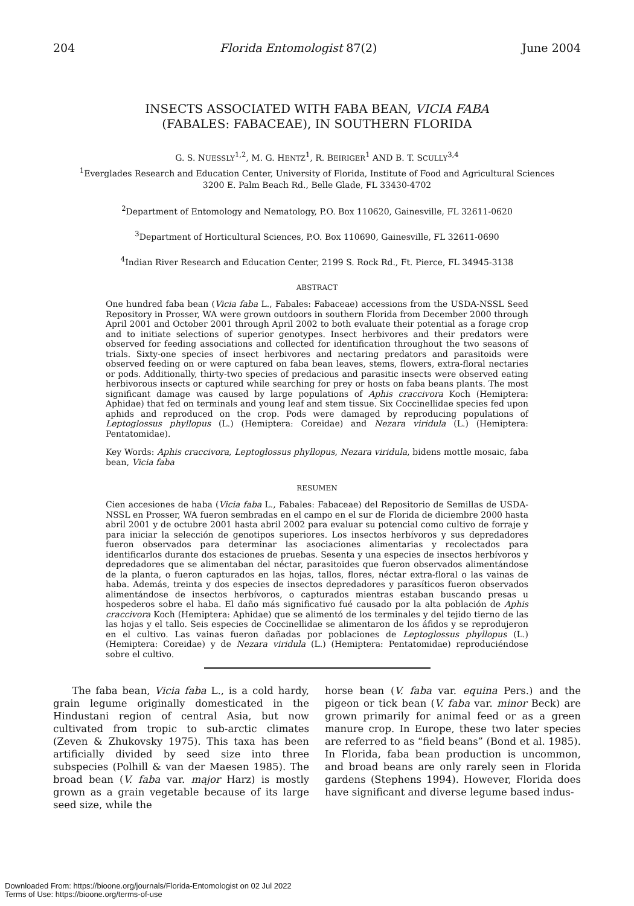204 Florida Entomologist 87(2) June 2004
INSECTS ASSOCIATED WITH FABA BEAN, VICIA FABA
(FABALES: FABACEAE), IN SOUTHERN FLORIDA
G. S. NUESSLY<sup>1,2</sup>, M. G. HENTZ<sup>1</sup>, R. BEIRIGER<sup>1</sup> AND B. T. SCULLY<sup>3,4</sup>
<sup>1</sup> Everglades Research and Education Center, University of Florida, Institute of Food and Agricultural Sciences
3200 E. Palm Beach Rd., Belle Glade, FL 33430-4702
<sup>2</sup> Department of Entomology and Nematology, P.O. Box 110620, Gainesville, FL 32611-0620
<sup>3</sup> Department of Horticultural Sciences, P.O. Box 110690, Gainesville, FL 32611-0690
<sup>4</sup> Indian River Research and Education Center, 2199 S. Rock Rd., Ft. Pierce, FL 34945-3138
ABSTRACT
One hundred faba bean (Vicia faba L., Fabales: Fabaceae) accessions from the USDA-NSSL Seed Repository in Prosser, WA were grown outdoors in southern Florida from December 2000 through April 2001 and October 2001 through April 2002 to both evaluate their potential as a forage crop and to initiate selections of superior genotypes. Insect herbivores and their predators were observed for feeding associations and collected for identification throughout the two seasons of trials. Sixty-one species of insect herbivores and nectaring predators and parasitoids were observed feeding on or were captured on faba bean leaves, stems, flowers, extra-floral nectaries or pods. Additionally, thirty-two species of predacious and parasitic insects were observed eating herbivorous insects or captured while searching for prey or hosts on faba beans plants. The most significant damage was caused by large populations of Aphis craccivora Koch (Hemiptera: Aphidae) that fed on terminals and young leaf and stem tissue. Six Coccinellidae species fed upon aphids and reproduced on the crop. Pods were damaged by reproducing populations of Leptoglossus phyllopus (L.) (Hemiptera: Coreidae) and Nezara viridula (L.) (Hemiptera: Pentatomidae).
Key Words: Aphis craccivora, Leptoglossus phyllopus, Nezara viridula, bidens mottle mosaic, faba bean, Vicia faba
RESUMEN
Cien accesiones de haba (Vicia faba L., Fabales: Fabaceae) del Repositorio de Semillas de USDA-NSSL en Prosser, WA fueron sembradas en el campo en el sur de Florida de diciembre 2000 hasta abril 2001 y de octubre 2001 hasta abril 2002 para evaluar su potencial como cultivo de forraje y para iniciar la selección de genotipos superiores. Los insectos herbívoros y sus depredadores fueron observados para determinar las asociaciones alimentarias y recolectados para identificarlos durante dos estaciones de pruebas. Sesenta y una especies de insectos herbívoros y depredadores que se alimentaban del néctar, parasitoides que fueron observados alimentándose de la planta, o fueron capturados en las hojas, tallos, flores, néctar extra-floral o las vainas de haba. Además, treinta y dos especies de insectos depredadores y parasíticos fueron observados alimentándose de insectos herbívoros, o capturados mientras estaban buscando presas u hospederos sobre el haba. El daño más significativo fué causado por la alta población de Aphis craccivora Koch (Hemiptera: Aphidae) que se alimentó de los terminales y del tejido tierno de las las hojas y el tallo. Seis especies de Coccinellidae se alimentaron de los áfidos y se reprodujeron en el cultivo. Las vainas fueron dañadas por poblaciones de Leptoglossus phyllopus (L.) (Hemiptera: Coreidae) y de Nezara viridula (L.) (Hemiptera: Pentatomidae) reproduciéndose sobre el cultivo.
The faba bean, Vicia faba L., is a cold hardy, grain legume originally domesticated in the Hindustani region of central Asia, but now cultivated from tropic to sub-arctic climates (Zeven & Zhukovsky 1975). This taxa has been artificially divided by seed size into three subspecies (Polhill & van der Maesen 1985). The broad bean (V. faba var. major Harz) is mostly grown as a grain vegetable because of its large seed size, while the
horse bean (V. faba var. equina Pers.) and the pigeon or tick bean (V. faba var. minor Beck) are grown primarily for animal feed or as a green manure crop. In Europe, these two later species are referred to as “field beans” (Bond et al. 1985). In Florida, faba bean production is uncommon, and broad beans are only rarely seen in Florida gardens (Stephens 1994). However, Florida does have significant and diverse legume based indus-
Downloaded From: https://bioone.org/journals/Florida-Entomologist on 02 Jul 2022
Terms of Use: https://bioone.org/terms-of-use